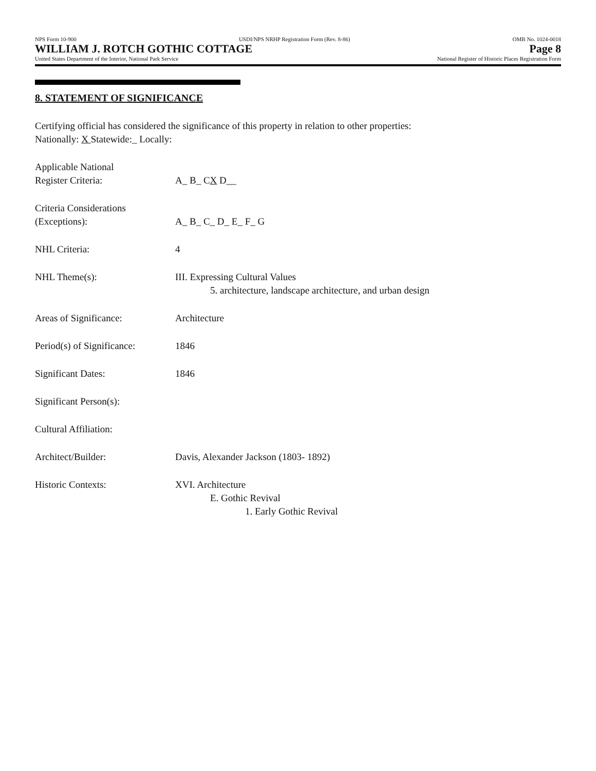NPS Form 10-900 USDI/NPS NRHP Registration Form (Rev. 8-86) OMB No. 1024-0018
WILLIAM J. ROTCH GOTHIC COTTAGE Page 8
United States Department of the Interior, National Park Service National Register of Historic Places Registration Form
8. STATEMENT OF SIGNIFICANCE
Certifying official has considered the significance of this property in relation to other properties:
Nationally: X Statewide:_ Locally:
Applicable National
Register Criteria:
A_ B_ CX D__
Criteria Considerations
(Exceptions):
A_ B_ C_ D_ E_ F_ G
NHL Criteria: 4
NHL Theme(s): III. Expressing Cultural Values
5. architecture, landscape architecture, and urban design
Areas of Significance: Architecture
Period(s) of Significance:
1846
Significant Dates: 1846
Significant Person(s):
Cultural Affiliation:
Architect/Builder: Davis, Alexander Jackson (1803- 1892)
Historic Contexts: XVI. Architecture
E. Gothic Revival
1. Early Gothic Revival